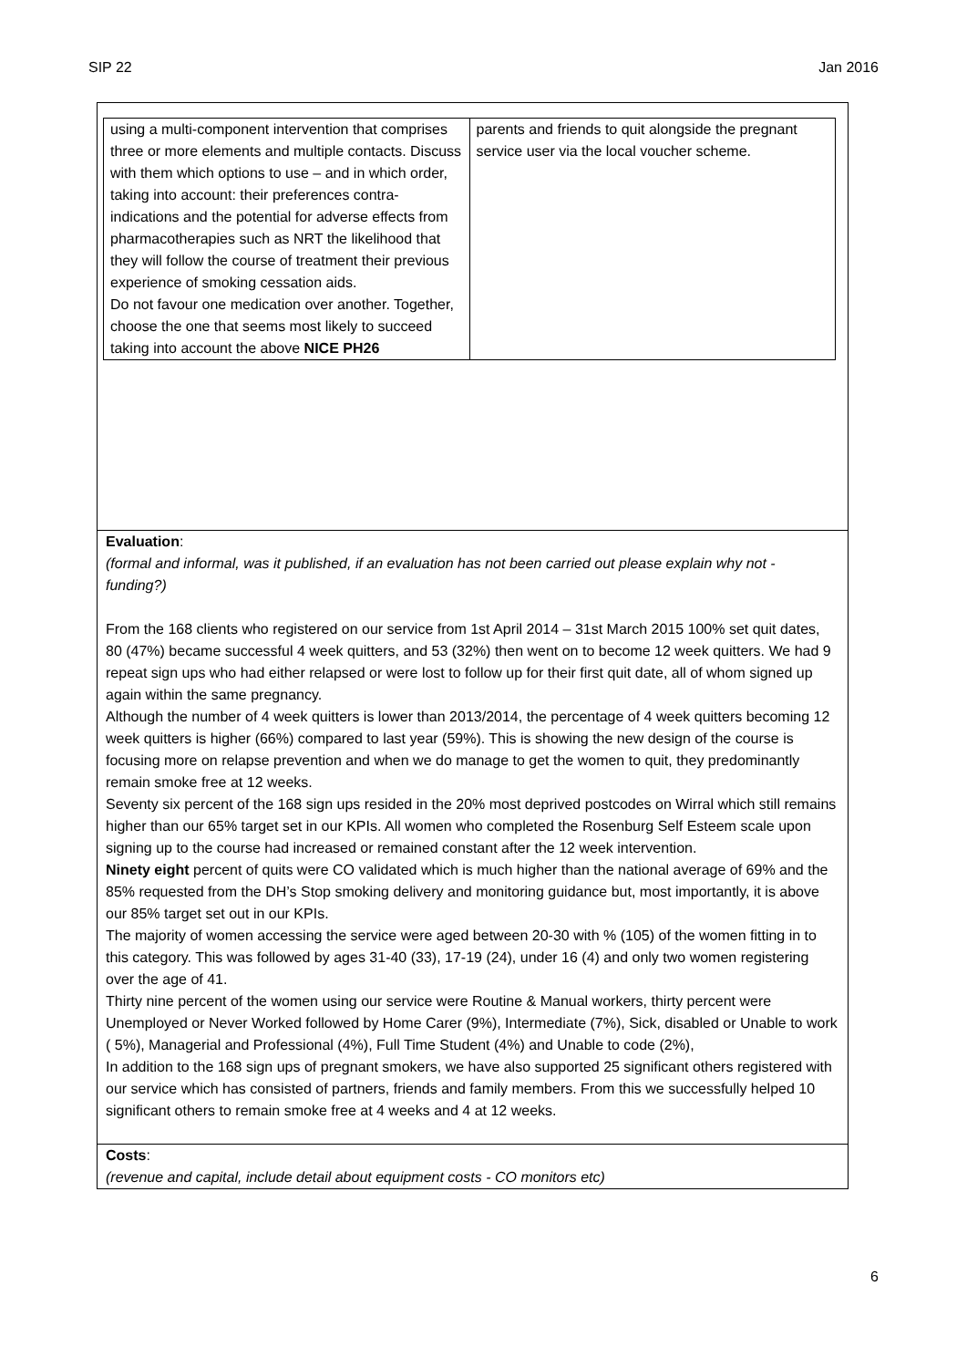SIP 22 Jan 2016
| using a multi-component intervention that comprises three or more elements and multiple contacts. Discuss with them which options to use – and in which order, taking into account: their preferences contra-indications and the potential for adverse effects from pharmacotherapies such as NRT the likelihood that they will follow the course of treatment their previous experience of smoking cessation aids. Do not favour one medication over another. Together, choose the one that seems most likely to succeed taking into account the above NICE PH26 | parents and friends to quit alongside the pregnant service user via the local voucher scheme. |
Evaluation:
(formal and informal, was it published, if an evaluation has not been carried out please explain why not - funding?)
From the 168 clients who registered on our service from 1st April 2014 – 31st March 2015 100% set quit dates, 80 (47%) became successful 4 week quitters, and 53 (32%) then went on to become 12 week quitters. We had 9 repeat sign ups who had either relapsed or were lost to follow up for their first quit date, all of whom signed up again within the same pregnancy.
Although the number of 4 week quitters is lower than 2013/2014, the percentage of 4 week quitters becoming 12 week quitters is higher (66%) compared to last year (59%). This is showing the new design of the course is focusing more on relapse prevention and when we do manage to get the women to quit, they predominantly remain smoke free at 12 weeks.
Seventy six percent of the 168 sign ups resided in the 20% most deprived postcodes on Wirral which still remains higher than our 65% target set in our KPIs. All women who completed the Rosenburg Self Esteem scale upon signing up to the course had increased or remained constant after the 12 week intervention.
Ninety eight percent of quits were CO validated which is much higher than the national average of 69% and the 85% requested from the DH’s Stop smoking delivery and monitoring guidance but, most importantly, it is above our 85% target set out in our KPIs.
The majority of women accessing the service were aged between 20-30 with % (105) of the women fitting in to this category. This was followed by ages 31-40 (33), 17-19 (24), under 16 (4) and only two women registering over the age of 41.
Thirty nine percent of the women using our service were Routine & Manual workers, thirty percent were Unemployed or Never Worked followed by Home Carer (9%), Intermediate (7%), Sick, disabled or Unable to work ( 5%), Managerial and Professional (4%), Full Time Student (4%) and Unable to code (2%),
In addition to the 168 sign ups of pregnant smokers, we have also supported 25 significant others registered with our service which has consisted of partners, friends and family members. From this we successfully helped 10 significant others to remain smoke free at 4 weeks and 4 at 12 weeks.
Costs:
(revenue and capital, include detail about equipment costs - CO monitors etc)
6